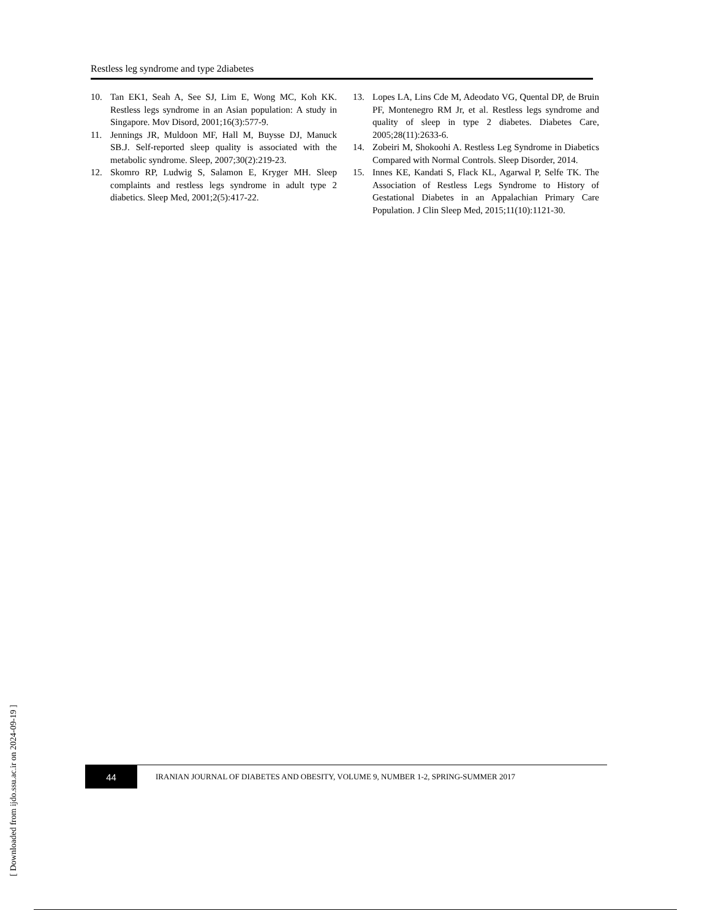Restless leg syndrome and type 2diabetes
10. Tan EK1, Seah A, See SJ, Lim E, Wong MC, Koh KK. Restless legs syndrome in an Asian population: A study in Singapore. Mov Disord, 2001;16(3):577-9.
11. Jennings JR, Muldoon MF, Hall M, Buysse DJ, Manuck SB.J. Self-reported sleep quality is associated with the metabolic syndrome. Sleep, 2007;30(2):219-23.
12. Skomro RP, Ludwig S, Salamon E, Kryger MH. Sleep complaints and restless legs syndrome in adult type 2 diabetics. Sleep Med, 2001;2(5):417-22.
13. Lopes LA, Lins Cde M, Adeodato VG, Quental DP, de Bruin PF, Montenegro RM Jr, et al. Restless legs syndrome and quality of sleep in type 2 diabetes. Diabetes Care, 2005;28(11):2633-6.
14. Zobeiri M, Shokoohi A. Restless Leg Syndrome in Diabetics Compared with Normal Controls. Sleep Disorder, 2014.
15. Innes KE, Kandati S, Flack KL, Agarwal P, Selfe TK. The Association of Restless Legs Syndrome to History of Gestational Diabetes in an Appalachian Primary Care Population. J Clin Sleep Med, 2015;11(10):1121-30.
44
IRANIAN JOURNAL OF DIABETES AND OBESITY, VOLUME 9, NUMBER 1-2, SPRING-SUMMER 2017
[ Downloaded from ijdo.ssu.ac.ir on 2024-09-19 ]